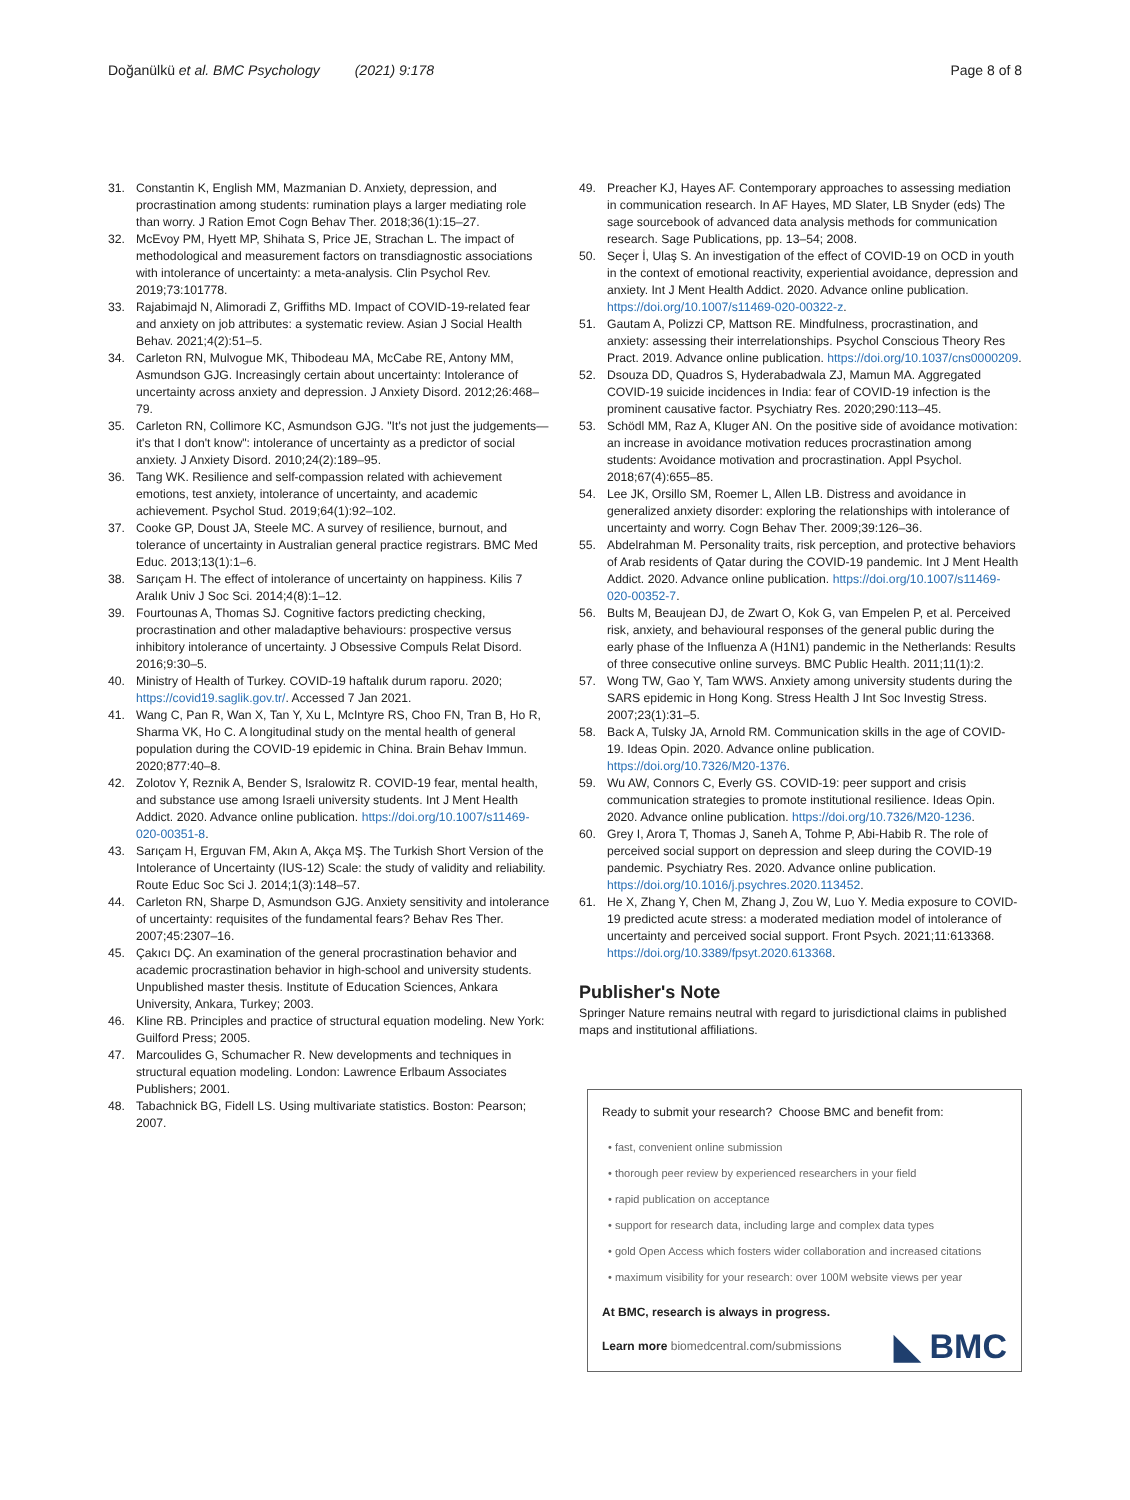Doğanülkü et al. BMC Psychology (2021) 9:178
Page 8 of 8
31. Constantin K, English MM, Mazmanian D. Anxiety, depression, and procrastination among students: rumination plays a larger mediating role than worry. J Ration Emot Cogn Behav Ther. 2018;36(1):15–27.
32. McEvoy PM, Hyett MP, Shihata S, Price JE, Strachan L. The impact of methodological and measurement factors on transdiagnostic associations with intolerance of uncertainty: a meta-analysis. Clin Psychol Rev. 2019;73:101778.
33. Rajabimajd N, Alimoradi Z, Griffiths MD. Impact of COVID-19-related fear and anxiety on job attributes: a systematic review. Asian J Social Health Behav. 2021;4(2):51–5.
34. Carleton RN, Mulvogue MK, Thibodeau MA, McCabe RE, Antony MM, Asmundson GJG. Increasingly certain about uncertainty: Intolerance of uncertainty across anxiety and depression. J Anxiety Disord. 2012;26:468–79.
35. Carleton RN, Collimore KC, Asmundson GJG. "It's not just the judgements—it's that I don't know": intolerance of uncertainty as a predictor of social anxiety. J Anxiety Disord. 2010;24(2):189–95.
36. Tang WK. Resilience and self-compassion related with achievement emotions, test anxiety, intolerance of uncertainty, and academic achievement. Psychol Stud. 2019;64(1):92–102.
37. Cooke GP, Doust JA, Steele MC. A survey of resilience, burnout, and tolerance of uncertainty in Australian general practice registrars. BMC Med Educ. 2013;13(1):1–6.
38. Sarıçam H. The effect of intolerance of uncertainty on happiness. Kilis 7 Aralık Univ J Soc Sci. 2014;4(8):1–12.
39. Fourtounas A, Thomas SJ. Cognitive factors predicting checking, procrastination and other maladaptive behaviours: prospective versus inhibitory intolerance of uncertainty. J Obsessive Compuls Relat Disord. 2016;9:30–5.
40. Ministry of Health of Turkey. COVID-19 haftalık durum raporu. 2020; https://covid19.saglik.gov.tr/. Accessed 7 Jan 2021.
41. Wang C, Pan R, Wan X, Tan Y, Xu L, McIntyre RS, Choo FN, Tran B, Ho R, Sharma VK, Ho C. A longitudinal study on the mental health of general population during the COVID-19 epidemic in China. Brain Behav Immun. 2020;877:40–8.
42. Zolotov Y, Reznik A, Bender S, Isralowitz R. COVID-19 fear, mental health, and substance use among Israeli university students. Int J Ment Health Addict. 2020. Advance online publication. https://doi.org/10.1007/s11469-020-00351-8.
43. Sarıçam H, Erguvan FM, Akın A, Akça MŞ. The Turkish Short Version of the Intolerance of Uncertainty (IUS-12) Scale: the study of validity and reliability. Route Educ Soc Sci J. 2014;1(3):148–57.
44. Carleton RN, Sharpe D, Asmundson GJG. Anxiety sensitivity and intolerance of uncertainty: requisites of the fundamental fears? Behav Res Ther. 2007;45:2307–16.
45. Çakıcı DÇ. An examination of the general procrastination behavior and academic procrastination behavior in high-school and university students. Unpublished master thesis. Institute of Education Sciences, Ankara University, Ankara, Turkey; 2003.
46. Kline RB. Principles and practice of structural equation modeling. New York: Guilford Press; 2005.
47. Marcoulides G, Schumacher R. New developments and techniques in structural equation modeling. London: Lawrence Erlbaum Associates Publishers; 2001.
48. Tabachnick BG, Fidell LS. Using multivariate statistics. Boston: Pearson; 2007.
49. Preacher KJ, Hayes AF. Contemporary approaches to assessing mediation in communication research. In AF Hayes, MD Slater, LB Snyder (eds) The sage sourcebook of advanced data analysis methods for communication research. Sage Publications, pp. 13–54; 2008.
50. Seçer İ, Ulaş S. An investigation of the effect of COVID-19 on OCD in youth in the context of emotional reactivity, experiential avoidance, depression and anxiety. Int J Ment Health Addict. 2020. Advance online publication. https://doi.org/10.1007/s11469-020-00322-z.
51. Gautam A, Polizzi CP, Mattson RE. Mindfulness, procrastination, and anxiety: assessing their interrelationships. Psychol Conscious Theory Res Pract. 2019. Advance online publication. https://doi.org/10.1037/cns0000209.
52. Dsouza DD, Quadros S, Hyderabadwala ZJ, Mamun MA. Aggregated COVID-19 suicide incidences in India: fear of COVID-19 infection is the prominent causative factor. Psychiatry Res. 2020;290:113–45.
53. Schödl MM, Raz A, Kluger AN. On the positive side of avoidance motivation: an increase in avoidance motivation reduces procrastination among students: Avoidance motivation and procrastination. Appl Psychol. 2018;67(4):655–85.
54. Lee JK, Orsillo SM, Roemer L, Allen LB. Distress and avoidance in generalized anxiety disorder: exploring the relationships with intolerance of uncertainty and worry. Cogn Behav Ther. 2009;39:126–36.
55. Abdelrahman M. Personality traits, risk perception, and protective behaviors of Arab residents of Qatar during the COVID-19 pandemic. Int J Ment Health Addict. 2020. Advance online publication. https://doi.org/10.1007/s11469-020-00352-7.
56. Bults M, Beaujean DJ, de Zwart O, Kok G, van Empelen P, et al. Perceived risk, anxiety, and behavioural responses of the general public during the early phase of the Influenza A (H1N1) pandemic in the Netherlands: Results of three consecutive online surveys. BMC Public Health. 2011;11(1):2.
57. Wong TW, Gao Y, Tam WWS. Anxiety among university students during the SARS epidemic in Hong Kong. Stress Health J Int Soc Investig Stress. 2007;23(1):31–5.
58. Back A, Tulsky JA, Arnold RM. Communication skills in the age of COVID-19. Ideas Opin. 2020. Advance online publication. https://doi.org/10.7326/M20-1376.
59. Wu AW, Connors C, Everly GS. COVID-19: peer support and crisis communication strategies to promote institutional resilience. Ideas Opin. 2020. Advance online publication. https://doi.org/10.7326/M20-1236.
60. Grey I, Arora T, Thomas J, Saneh A, Tohme P, Abi-Habib R. The role of perceived social support on depression and sleep during the COVID-19 pandemic. Psychiatry Res. 2020. Advance online publication. https://doi.org/10.1016/j.psychres.2020.113452.
61. He X, Zhang Y, Chen M, Zhang J, Zou W, Luo Y. Media exposure to COVID-19 predicted acute stress: a moderated mediation model of intolerance of uncertainty and perceived social support. Front Psych. 2021;11:613368. https://doi.org/10.3389/fpsyt.2020.613368.
Publisher's Note
Springer Nature remains neutral with regard to jurisdictional claims in published maps and institutional affiliations.
Ready to submit your research? Choose BMC and benefit from:
• fast, convenient online submission
• thorough peer review by experienced researchers in your field
• rapid publication on acceptance
• support for research data, including large and complex data types
• gold Open Access which fosters wider collaboration and increased citations
• maximum visibility for your research: over 100M website views per year
At BMC, research is always in progress.
Learn more biomedcentral.com/submissions
◣ BMC